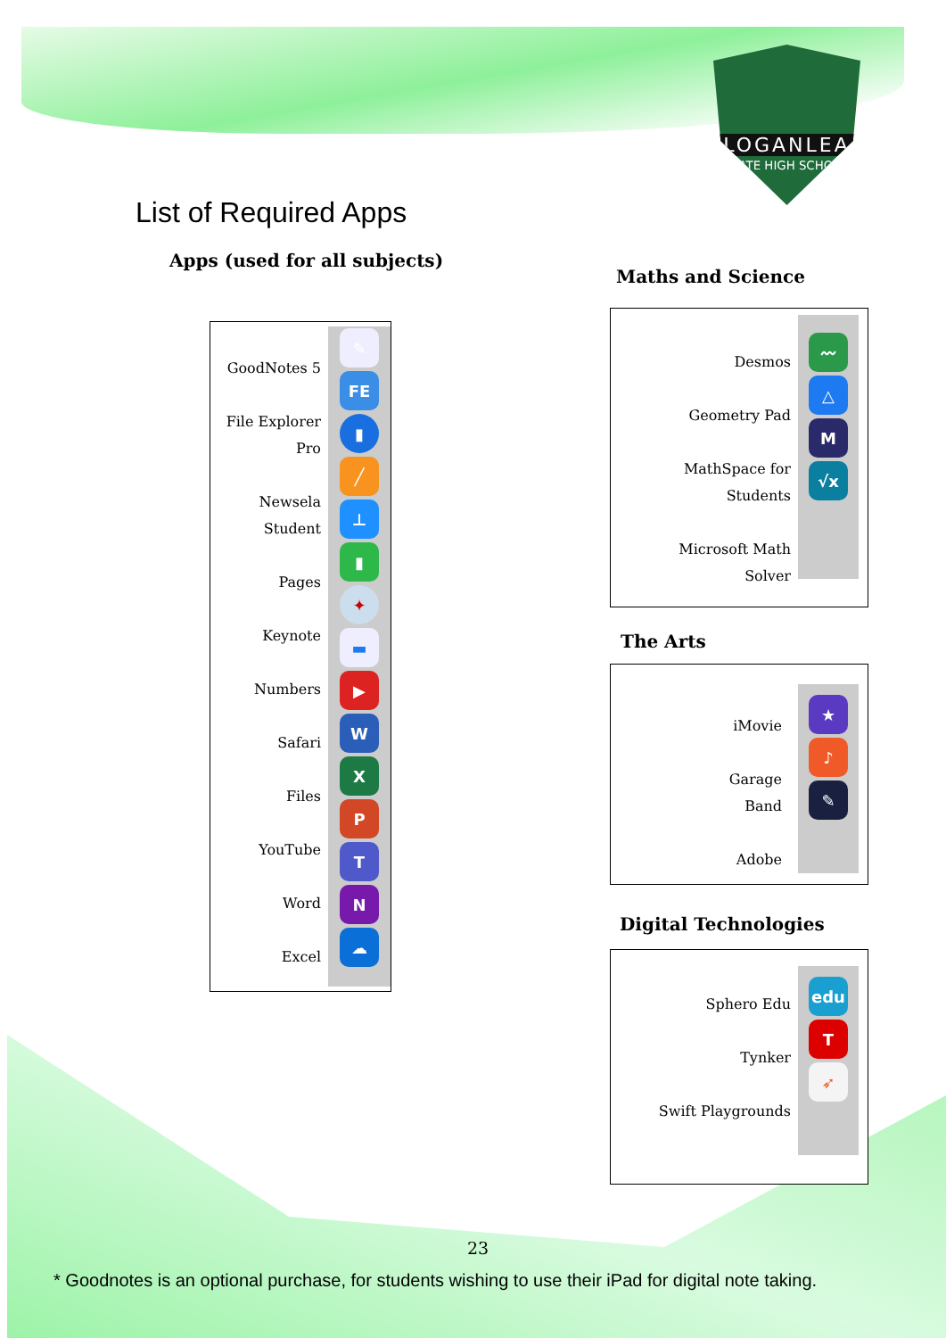LOGANLEA
STATE HIGH SCHOOL
List of Required Apps
Apps (used for all subjects)
GoodNotes 5
File Explorer
Pro
Newsela
Student
Pages
Keynote
Numbers
Safari
Files
YouTube
Word
Excel
✎
FE
▮
╱
⊥
▮
✦
▬
▶
W
X
P
T
N
☁
Maths and Science
Desmos
Geometry Pad
MathSpace for
Students
Microsoft Math
Solver
〰
△
M
√x
The Arts
iMovie
Garage
Band
Adobe
★
♪
✎
Digital Technologies
Sphero Edu
Tynker
Swift Playgrounds
edu
T
➶
23
* Goodnotes is an optional purchase, for students wishing to use their iPad for digital note taking.